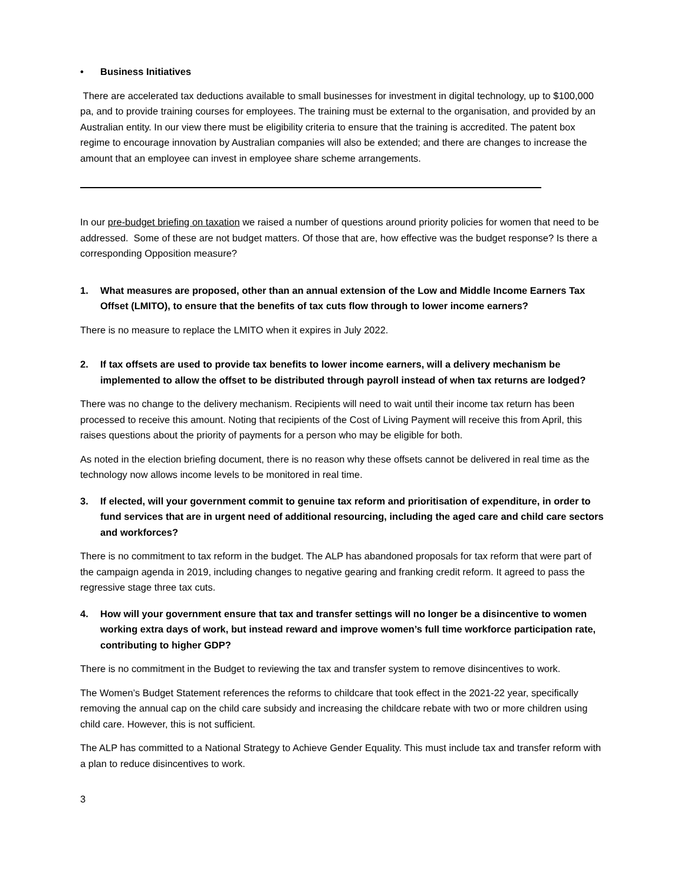• Business Initiatives
There are accelerated tax deductions available to small businesses for investment in digital technology, up to $100,000 pa, and to provide training courses for employees. The training must be external to the organisation, and provided by an Australian entity. In our view there must be eligibility criteria to ensure that the training is accredited. The patent box regime to encourage innovation by Australian companies will also be extended; and there are changes to increase the amount that an employee can invest in employee share scheme arrangements.
In our pre-budget briefing on taxation we raised a number of questions around priority policies for women that need to be addressed. Some of these are not budget matters. Of those that are, how effective was the budget response? Is there a corresponding Opposition measure?
1. What measures are proposed, other than an annual extension of the Low and Middle Income Earners Tax Offset (LMITO), to ensure that the benefits of tax cuts flow through to lower income earners?
There is no measure to replace the LMITO when it expires in July 2022.
2. If tax offsets are used to provide tax benefits to lower income earners, will a delivery mechanism be implemented to allow the offset to be distributed through payroll instead of when tax returns are lodged?
There was no change to the delivery mechanism. Recipients will need to wait until their income tax return has been processed to receive this amount. Noting that recipients of the Cost of Living Payment will receive this from April, this raises questions about the priority of payments for a person who may be eligible for both.
As noted in the election briefing document, there is no reason why these offsets cannot be delivered in real time as the technology now allows income levels to be monitored in real time.
3. If elected, will your government commit to genuine tax reform and prioritisation of expenditure, in order to fund services that are in urgent need of additional resourcing, including the aged care and child care sectors and workforces?
There is no commitment to tax reform in the budget. The ALP has abandoned proposals for tax reform that were part of the campaign agenda in 2019, including changes to negative gearing and franking credit reform. It agreed to pass the regressive stage three tax cuts.
4. How will your government ensure that tax and transfer settings will no longer be a disincentive to women working extra days of work, but instead reward and improve women’s full time workforce participation rate, contributing to higher GDP?
There is no commitment in the Budget to reviewing the tax and transfer system to remove disincentives to work.
The Women’s Budget Statement references the reforms to childcare that took effect in the 2021-22 year, specifically removing the annual cap on the child care subsidy and increasing the childcare rebate with two or more children using child care. However, this is not sufficient.
The ALP has committed to a National Strategy to Achieve Gender Equality. This must include tax and transfer reform with a plan to reduce disincentives to work.
3